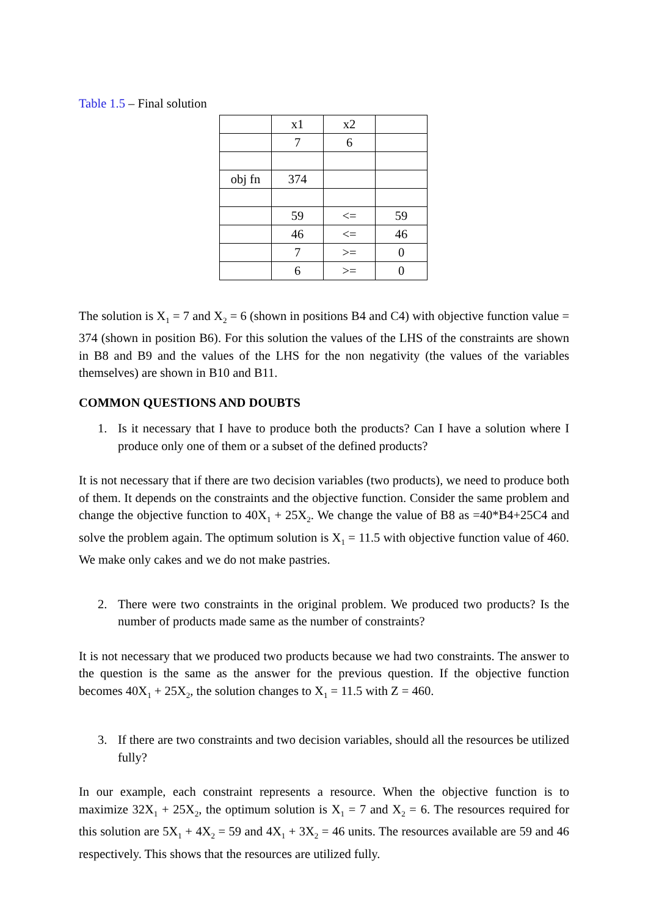Table 1.5 – Final solution
| | x1 | x2 | |
| | 7 | 6 | |
| obj fn | 374 | | |
| | 59 | <= | 59 |
| | 46 | <= | 46 |
| | 7 | >= | 0 |
| | 6 | >= | 0 |
The solution is X<sub>1</sub> = 7 and X<sub>2</sub> = 6 (shown in positions B4 and C4) with objective function value = 374 (shown in position B6). For this solution the values of the LHS of the constraints are shown in B8 and B9 and the values of the LHS for the non negativity (the values of the variables themselves) are shown in B10 and B11.
COMMON QUESTIONS AND DOUBTS
1. Is it necessary that I have to produce both the products? Can I have a solution where I produce only one of them or a subset of the defined products?
It is not necessary that if there are two decision variables (two products), we need to produce both of them. It depends on the constraints and the objective function. Consider the same problem and change the objective function to 40X<sub>1</sub> + 25X<sub>2</sub>. We change the value of B8 as =40*B4+25C4 and solve the problem again. The optimum solution is X<sub>1</sub> = 11.5 with objective function value of 460. We make only cakes and we do not make pastries.
2. There were two constraints in the original problem. We produced two products? Is the number of products made same as the number of constraints?
It is not necessary that we produced two products because we had two constraints. The answer to the question is the same as the answer for the previous question. If the objective function becomes 40X<sub>1</sub> + 25X<sub>2</sub>, the solution changes to X<sub>1</sub> = 11.5 with Z = 460.
3. If there are two constraints and two decision variables, should all the resources be utilized fully?
In our example, each constraint represents a resource. When the objective function is to maximize 32X<sub>1</sub> + 25X<sub>2</sub>, the optimum solution is X<sub>1</sub> = 7 and X<sub>2</sub> = 6. The resources required for this solution are 5X<sub>1</sub> + 4X<sub>2</sub> = 59 and 4X<sub>1</sub> + 3X<sub>2</sub> = 46 units. The resources available are 59 and 46 respectively. This shows that the resources are utilized fully.